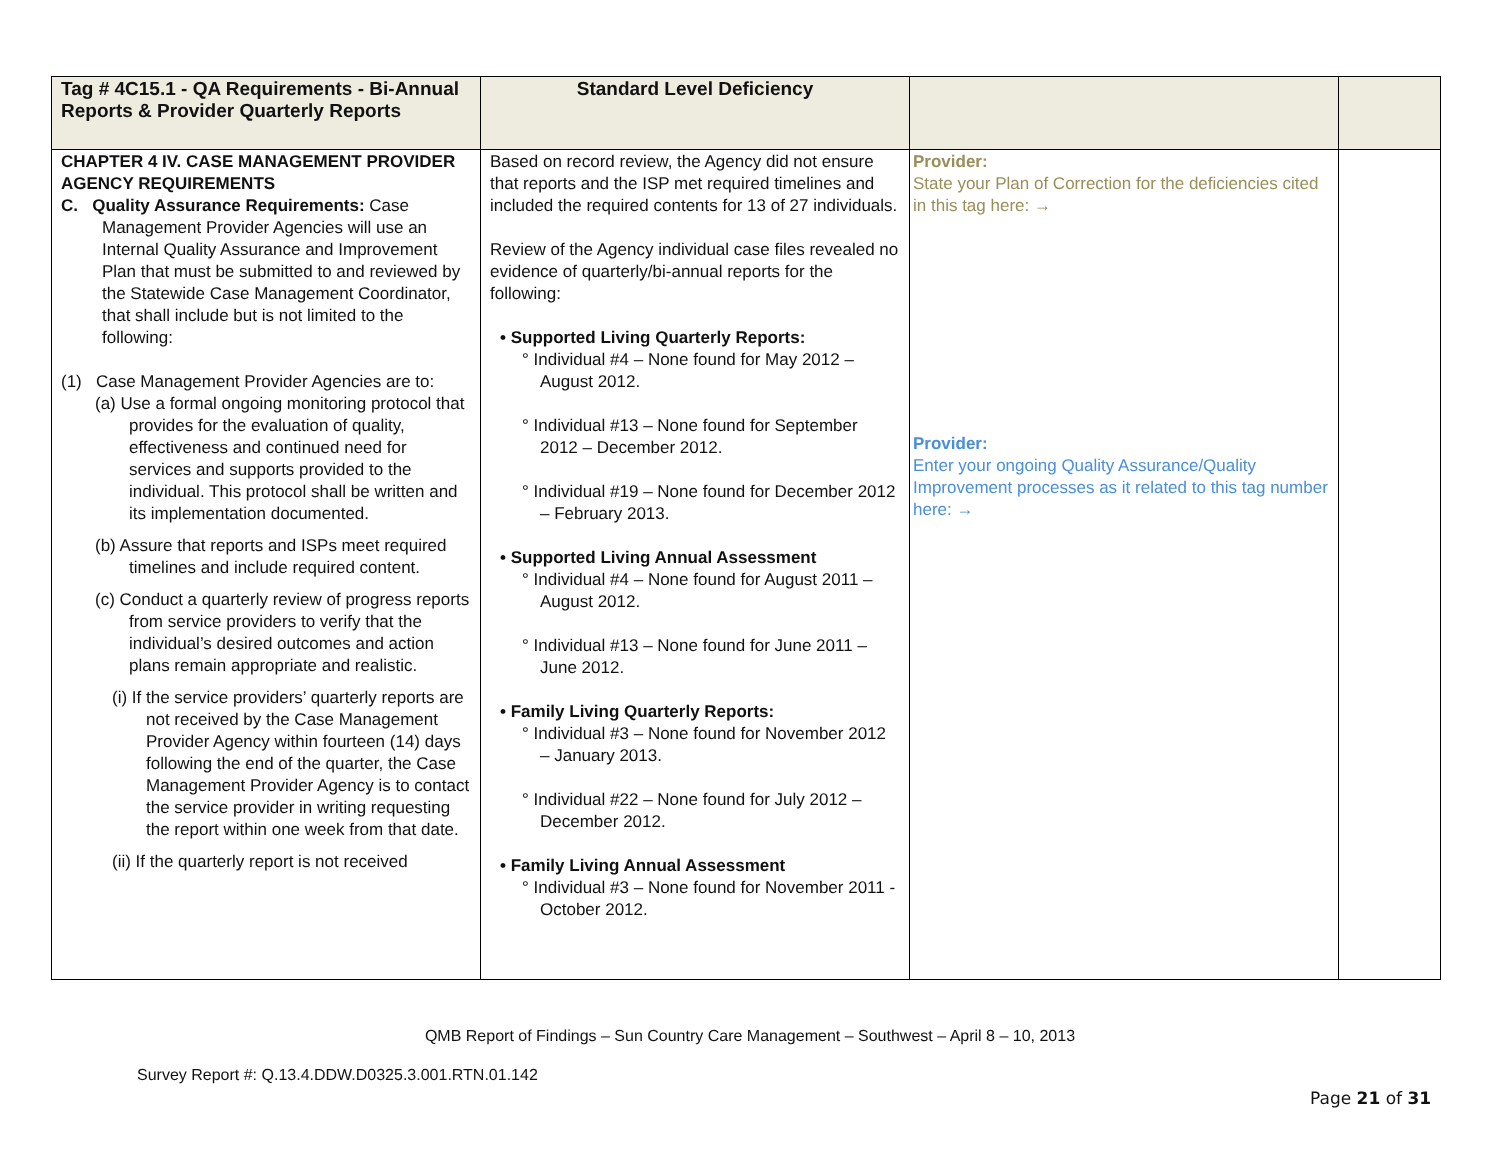| Tag # 4C15.1 - QA Requirements - Bi-Annual Reports & Provider Quarterly Reports | Standard Level Deficiency | | |
| --- | --- | --- | --- |
| CHAPTER 4 IV. CASE MANAGEMENT PROVIDER AGENCY REQUIREMENTS C. Quality Assurance Requirements: Case Management Provider Agencies will use an Internal Quality Assurance and Improvement Plan that must be submitted to and reviewed by the Statewide Case Management Coordinator, that shall include but is not limited to the following: (1) Case Management Provider Agencies are to: (a) Use a formal ongoing monitoring protocol that provides for the evaluation of quality, effectiveness and continued need for services and supports provided to the individual. This protocol shall be written and its implementation documented. (b) Assure that reports and ISPs meet required timelines and include required content. (c) Conduct a quarterly review of progress reports from service providers to verify that the individual’s desired outcomes and action plans remain appropriate and realistic. (i) If the service providers’ quarterly reports are not received by the Case Management Provider Agency within fourteen (14) days following the end of the quarter, the Case Management Provider Agency is to contact the service provider in writing requesting the report within one week from that date. (ii) If the quarterly report is not received | Based on record review, the Agency did not ensure that reports and the ISP met required timelines and included the required contents for 13 of 27 individuals. Review of the Agency individual case files revealed no evidence of quarterly/bi-annual reports for the following: • Supported Living Quarterly Reports: ° Individual #4 – None found for May 2012 – August 2012. ° Individual #13 – None found for September 2012 – December 2012. ° Individual #19 – None found for December 2012 – February 2013. • Supported Living Annual Assessment ° Individual #4 – None found for August 2011 – August 2012. ° Individual #13 – None found for June 2011 – June 2012. • Family Living Quarterly Reports: ° Individual #3 – None found for November 2012 – January 2013. ° Individual #22 – None found for July 2012 – December 2012. • Family Living Annual Assessment ° Individual #3 – None found for November 2011 - October 2012. | Provider: State your Plan of Correction for the deficiencies cited in this tag here: → Provider: Enter your ongoing Quality Assurance/Quality Improvement processes as it related to this tag number here: → | |
QMB Report of Findings – Sun Country Care Management – Southwest – April 8 – 10, 2013
Survey Report #: Q.13.4.DDW.D0325.3.001.RTN.01.142
Page 21 of 31